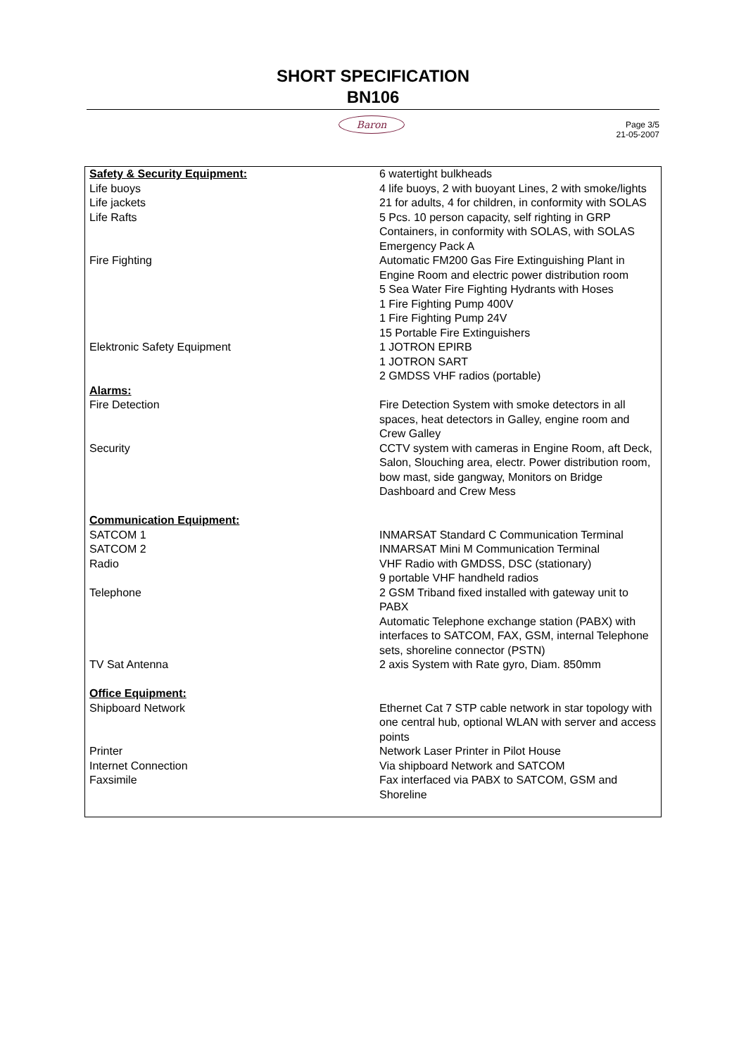SHORT SPECIFICATION
BN106
Baron
Page 3/5
21-05-2007
| Safety & Security Equipment: | 6 watertight bulkheads |
| Life buoys | 4 life buoys, 2 with buoyant Lines, 2 with smoke/lights |
| Life jackets | 21 for adults, 4 for children, in conformity with SOLAS |
| Life Rafts | 5 Pcs. 10 person capacity, self righting in GRP Containers, in conformity with SOLAS, with SOLAS Emergency Pack A |
| Fire Fighting | Automatic FM200 Gas Fire Extinguishing Plant in Engine Room and electric power distribution room 5 Sea Water Fire Fighting Hydrants with Hoses 1 Fire Fighting Pump 400V 1 Fire Fighting Pump 24V 15 Portable Fire Extinguishers |
| Elektronic Safety Equipment | 1 JOTRON EPIRB 1 JOTRON SART 2 GMDSS VHF radios (portable) |
| Alarms: | |
| Fire Detection | Fire Detection System with smoke detectors in all spaces, heat detectors in Galley, engine room and Crew Galley |
| Security | CCTV system with cameras in Engine Room, aft Deck, Salon, Slouching area, electr. Power distribution room, bow mast, side gangway, Monitors on Bridge Dashboard and Crew Mess |
| Communication Equipment: | |
| SATCOM 1 | INMARSAT Standard C Communication Terminal |
| SATCOM 2 | INMARSAT Mini M Communication Terminal |
| Radio | VHF Radio with GMDSS, DSC (stationary) 9 portable VHF handheld radios |
| Telephone | 2 GSM Triband fixed installed with gateway unit to PABX Automatic Telephone exchange station (PABX) with interfaces to SATCOM, FAX, GSM, internal Telephone sets, shoreline connector (PSTN) |
| TV Sat Antenna | 2 axis System with Rate gyro, Diam. 850mm |
| Office Equipment: | |
| Shipboard Network | Ethernet Cat 7 STP cable network in star topology with one central hub, optional WLAN with server and access points |
| Printer | Network Laser Printer in Pilot House |
| Internet Connection | Via shipboard Network and SATCOM |
| Faxsimile | Fax interfaced via PABX to SATCOM, GSM and Shoreline |